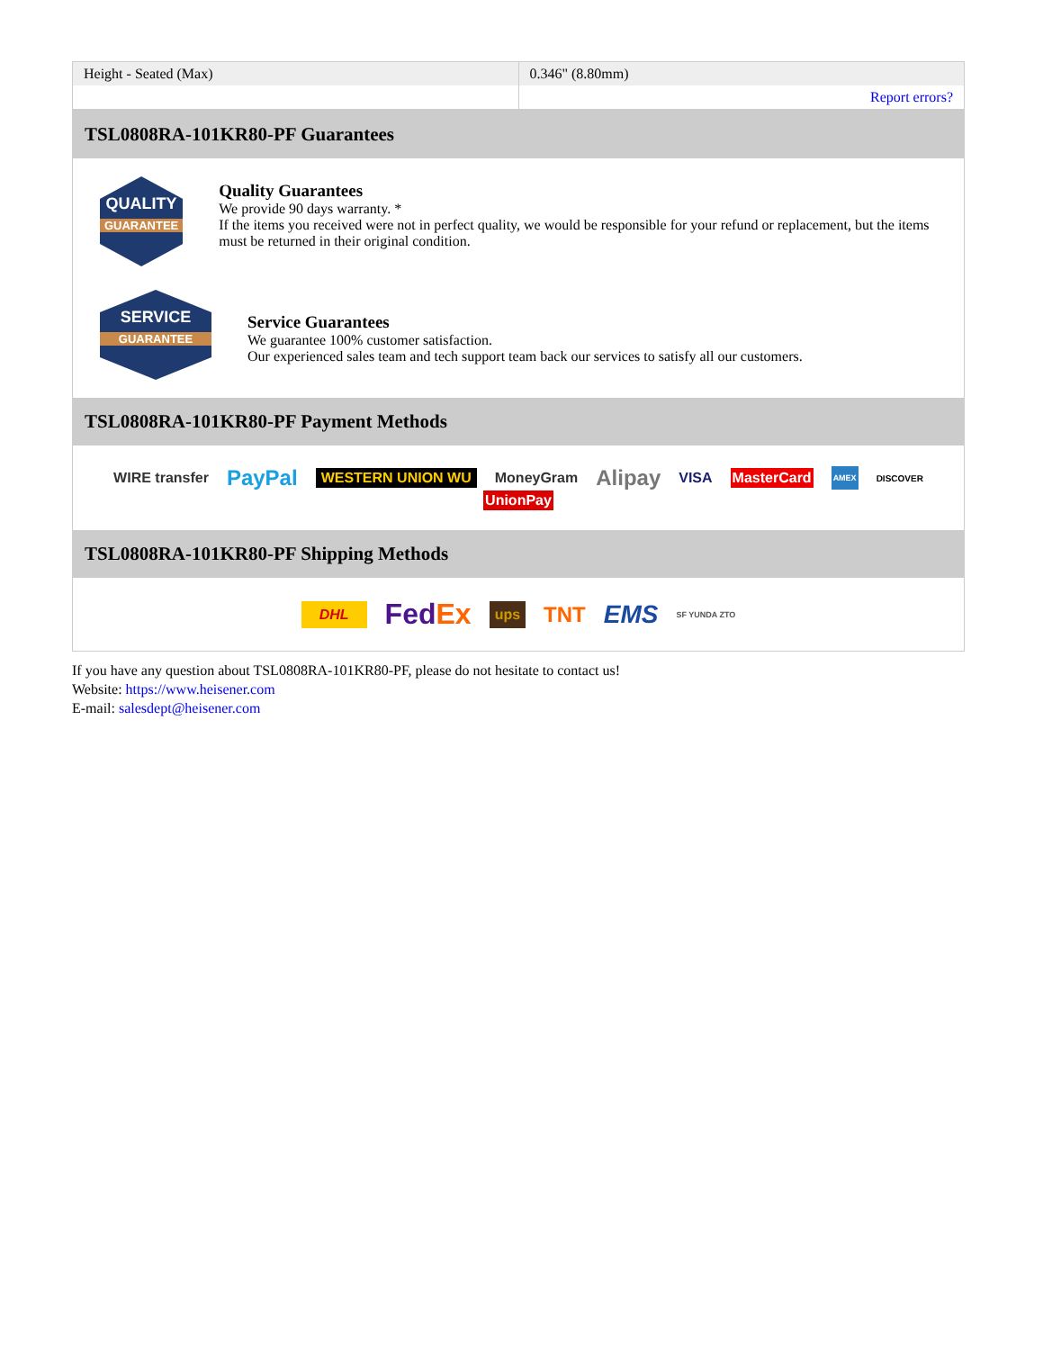| Height - Seated (Max) | 0.346" (8.80mm) |
| | Report errors? |
| TSL0808RA-101KR80-PF Guarantees |
| QUALITY GUARANTEE Quality Guarantees We provide 90 days warranty. * If the items you received were not in perfect quality, we would be responsible for your refund or replacement, but the items must be returned in their original condition. SERVICE GUARANTEE Service Guarantees We guarantee 100% customer satisfaction. Our experienced sales team and tech support team back our services to satisfy all our customers. |
| TSL0808RA-101KR80-PF Payment Methods |
| WIRE transfer PayPal WESTERN UNION WU MoneyGram Alipay VISA MasterCard AMEX DISCOVER UnionPay |
| TSL0808RA-101KR80-PF Shipping Methods |
| DHL Fed Ex ups TNT EMS SF YUNDA ZTO |
If you have any question about TSL0808RA-101KR80-PF, please do not hesitate to contact us!
Website: https://www.heisener.com
E-mail: salesdept@heisener.com